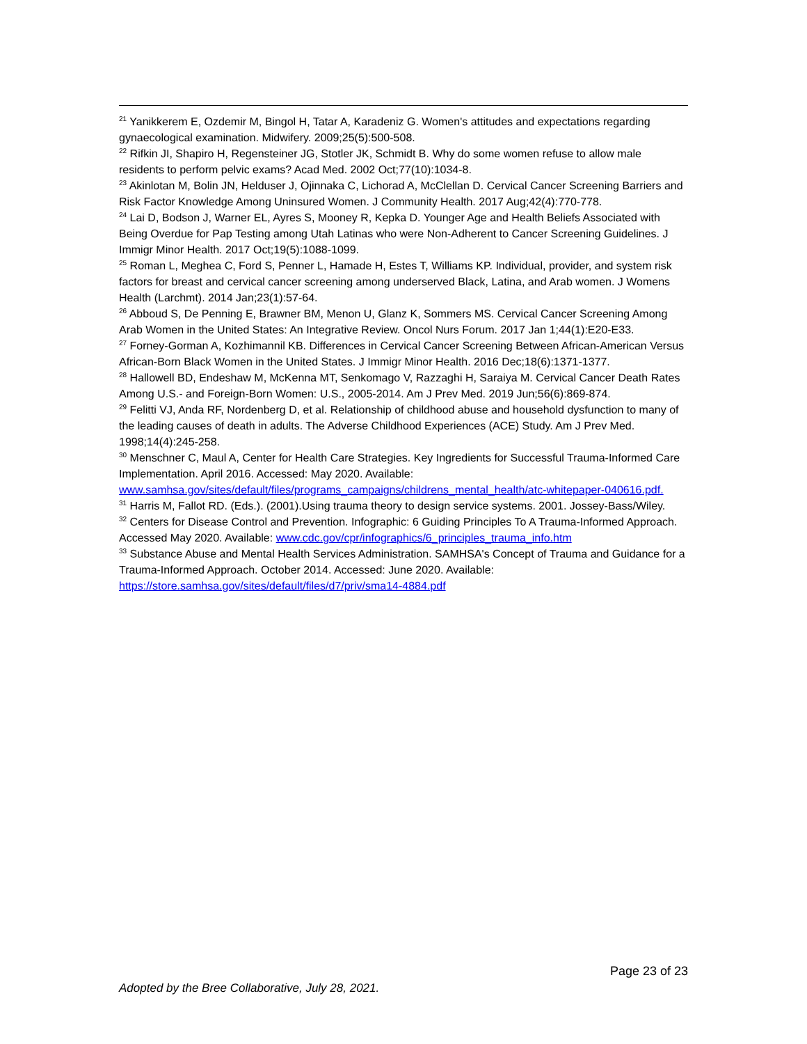<sup>21</sup> Yanikkerem E, Ozdemir M, Bingol H, Tatar A, Karadeniz G. Women's attitudes and expectations regarding gynaecological examination. Midwifery. 2009;25(5):500-508.
<sup>22</sup> Rifkin JI, Shapiro H, Regensteiner JG, Stotler JK, Schmidt B. Why do some women refuse to allow male residents to perform pelvic exams? Acad Med. 2002 Oct;77(10):1034-8.
<sup>23</sup> Akinlotan M, Bolin JN, Helduser J, Ojinnaka C, Lichorad A, McClellan D. Cervical Cancer Screening Barriers and Risk Factor Knowledge Among Uninsured Women. J Community Health. 2017 Aug;42(4):770-778.
<sup>24</sup> Lai D, Bodson J, Warner EL, Ayres S, Mooney R, Kepka D. Younger Age and Health Beliefs Associated with Being Overdue for Pap Testing among Utah Latinas who were Non-Adherent to Cancer Screening Guidelines. J Immigr Minor Health. 2017 Oct;19(5):1088-1099.
<sup>25</sup> Roman L, Meghea C, Ford S, Penner L, Hamade H, Estes T, Williams KP. Individual, provider, and system risk factors for breast and cervical cancer screening among underserved Black, Latina, and Arab women. J Womens Health (Larchmt). 2014 Jan;23(1):57-64.
<sup>26</sup> Abboud S, De Penning E, Brawner BM, Menon U, Glanz K, Sommers MS. Cervical Cancer Screening Among Arab Women in the United States: An Integrative Review. Oncol Nurs Forum. 2017 Jan 1;44(1):E20-E33.
<sup>27</sup> Forney-Gorman A, Kozhimannil KB. Differences in Cervical Cancer Screening Between African-American Versus African-Born Black Women in the United States. J Immigr Minor Health. 2016 Dec;18(6):1371-1377.
<sup>28</sup> Hallowell BD, Endeshaw M, McKenna MT, Senkomago V, Razzaghi H, Saraiya M. Cervical Cancer Death Rates Among U.S.- and Foreign-Born Women: U.S., 2005-2014. Am J Prev Med. 2019 Jun;56(6):869-874.
<sup>29</sup> Felitti VJ, Anda RF, Nordenberg D, et al. Relationship of childhood abuse and household dysfunction to many of the leading causes of death in adults. The Adverse Childhood Experiences (ACE) Study. Am J Prev Med. 1998;14(4):245-258.
<sup>30</sup> Menschner C, Maul A, Center for Health Care Strategies. Key Ingredients for Successful Trauma-Informed Care Implementation. April 2016. Accessed: May 2020. Available: www.samhsa.gov/sites/default/files/programs_campaigns/childrens_mental_health/atc-whitepaper-040616.pdf.
<sup>31</sup> Harris M, Fallot RD. (Eds.). (2001).Using trauma theory to design service systems. 2001. Jossey-Bass/Wiley.
<sup>32</sup> Centers for Disease Control and Prevention. Infographic: 6 Guiding Principles To A Trauma-Informed Approach. Accessed May 2020. Available: www.cdc.gov/cpr/infographics/6_principles_trauma_info.htm
<sup>33</sup> Substance Abuse and Mental Health Services Administration. SAMHSA's Concept of Trauma and Guidance for a Trauma-Informed Approach. October 2014. Accessed: June 2020. Available: https://store.samhsa.gov/sites/default/files/d7/priv/sma14-4884.pdf
Page 23 of 23
Adopted by the Bree Collaborative, July 28, 2021.